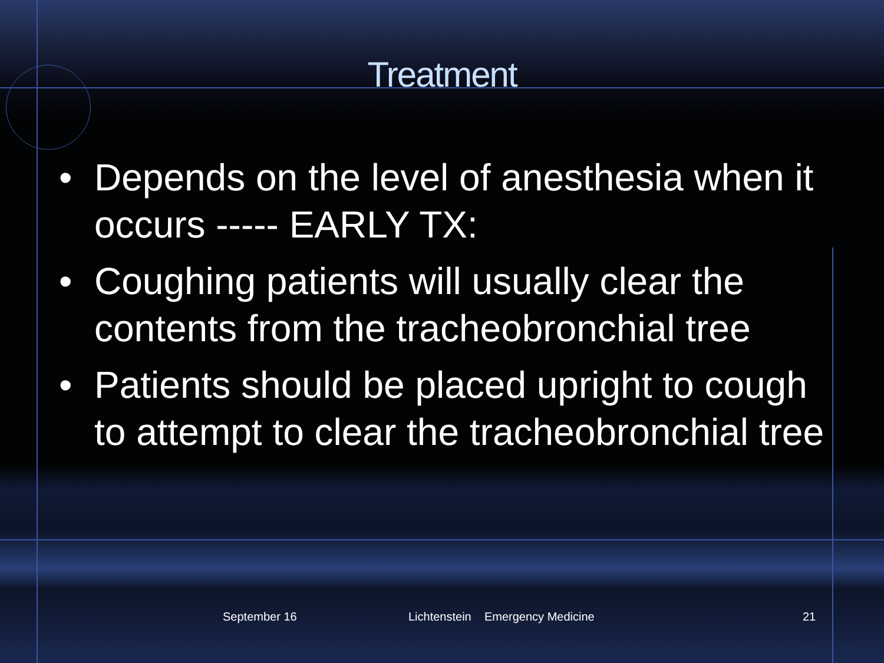Treatment
• Depends on the level of anesthesia when it occurs ----- EARLY TX:
• Coughing patients will usually clear the contents from the tracheobronchial tree
• Patients should be placed upright to cough to attempt to clear the tracheobronchial tree
September 16 Lichtenstein Emergency Medicine 21